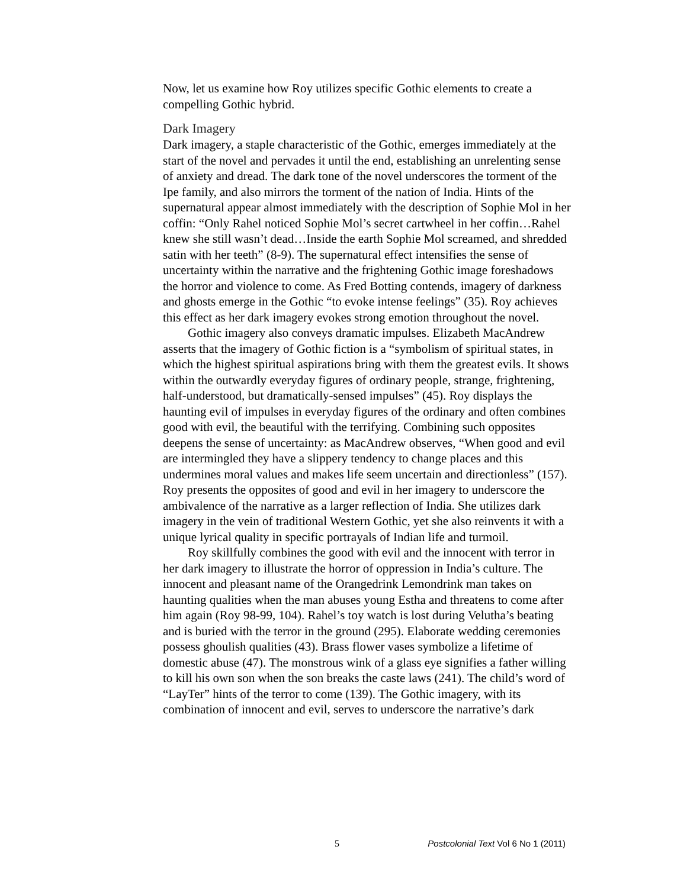Now, let us examine how Roy utilizes specific Gothic elements to create a compelling Gothic hybrid.
Dark Imagery
Dark imagery, a staple characteristic of the Gothic, emerges immediately at the start of the novel and pervades it until the end, establishing an unrelenting sense of anxiety and dread. The dark tone of the novel underscores the torment of the Ipe family, and also mirrors the torment of the nation of India. Hints of the supernatural appear almost immediately with the description of Sophie Mol in her coffin: “Only Rahel noticed Sophie Mol’s secret cartwheel in her coffin…Rahel knew she still wasn’t dead…Inside the earth Sophie Mol screamed, and shredded satin with her teeth” (8-9). The supernatural effect intensifies the sense of uncertainty within the narrative and the frightening Gothic image foreshadows the horror and violence to come. As Fred Botting contends, imagery of darkness and ghosts emerge in the Gothic “to evoke intense feelings” (35). Roy achieves this effect as her dark imagery evokes strong emotion throughout the novel.
Gothic imagery also conveys dramatic impulses. Elizabeth MacAndrew asserts that the imagery of Gothic fiction is a “symbolism of spiritual states, in which the highest spiritual aspirations bring with them the greatest evils. It shows within the outwardly everyday figures of ordinary people, strange, frightening, half-understood, but dramatically-sensed impulses” (45). Roy displays the haunting evil of impulses in everyday figures of the ordinary and often combines good with evil, the beautiful with the terrifying. Combining such opposites deepens the sense of uncertainty: as MacAndrew observes, “When good and evil are intermingled they have a slippery tendency to change places and this undermines moral values and makes life seem uncertain and directionless” (157). Roy presents the opposites of good and evil in her imagery to underscore the ambivalence of the narrative as a larger reflection of India. She utilizes dark imagery in the vein of traditional Western Gothic, yet she also reinvents it with a unique lyrical quality in specific portrayals of Indian life and turmoil.
Roy skillfully combines the good with evil and the innocent with terror in her dark imagery to illustrate the horror of oppression in India’s culture. The innocent and pleasant name of the Orangedrink Lemondrink man takes on haunting qualities when the man abuses young Estha and threatens to come after him again (Roy 98-99, 104). Rahel’s toy watch is lost during Velutha’s beating and is buried with the terror in the ground (295). Elaborate wedding ceremonies possess ghoulish qualities (43). Brass flower vases symbolize a lifetime of domestic abuse (47). The monstrous wink of a glass eye signifies a father willing to kill his own son when the son breaks the caste laws (241). The child’s word of “LayTer” hints of the terror to come (139). The Gothic imagery, with its combination of innocent and evil, serves to underscore the narrative’s dark
5 Postcolonial Text Vol 6 No 1 (2011)